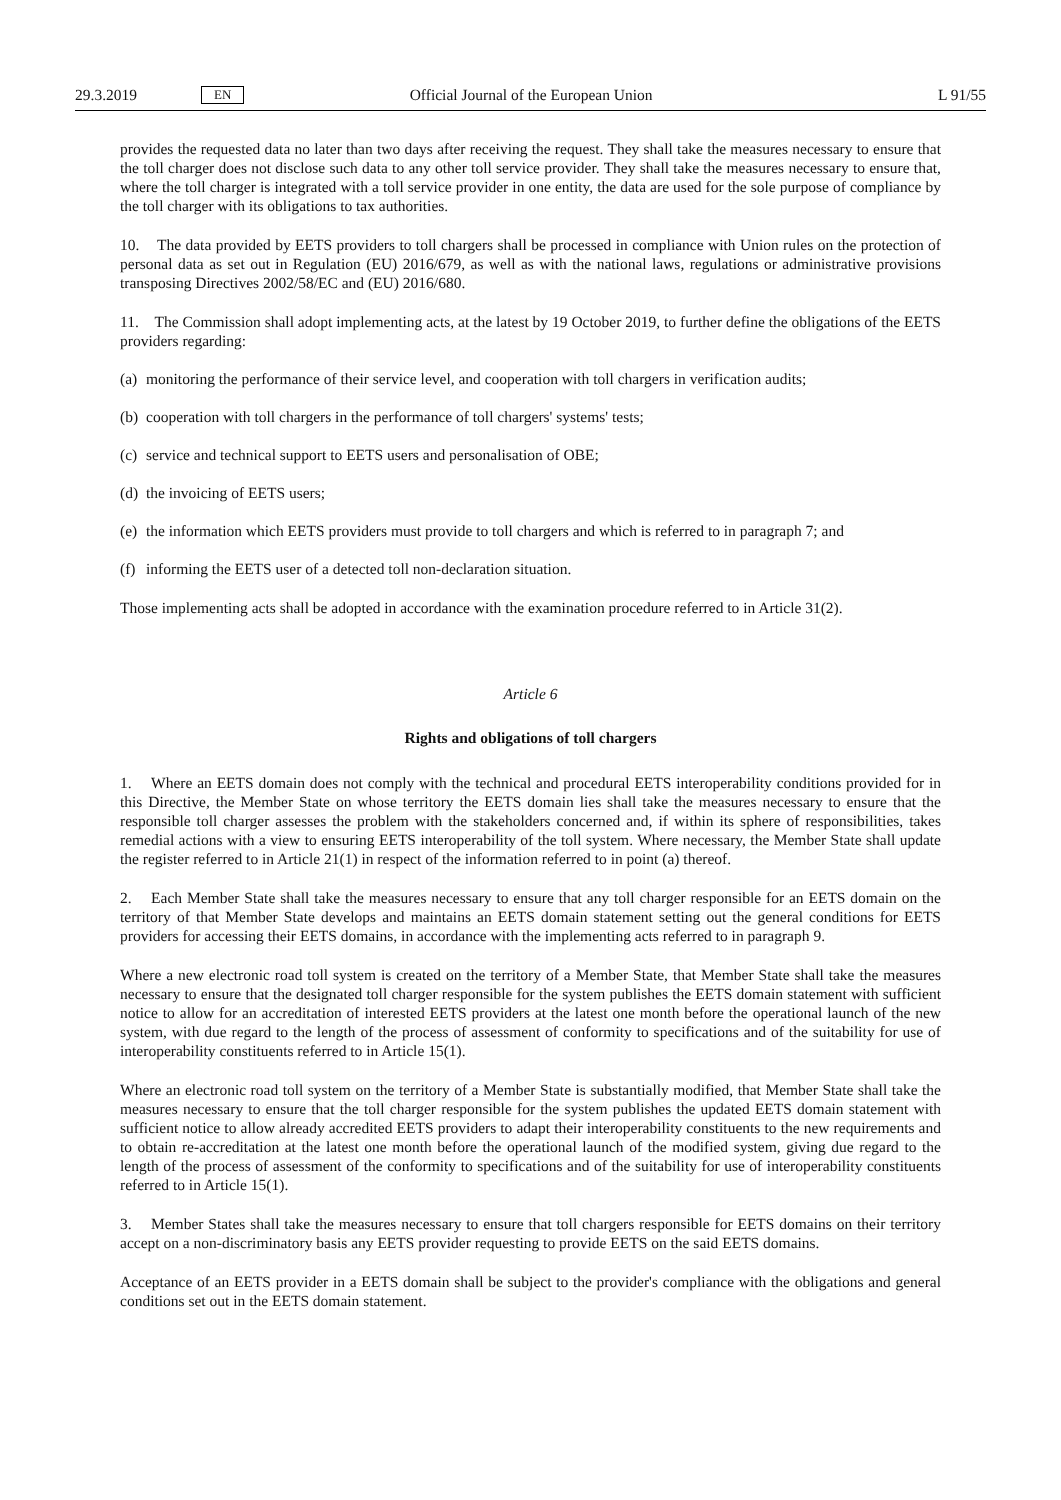29.3.2019 EN Official Journal of the European Union L 91/55
provides the requested data no later than two days after receiving the request. They shall take the measures necessary to ensure that the toll charger does not disclose such data to any other toll service provider. They shall take the measures necessary to ensure that, where the toll charger is integrated with a toll service provider in one entity, the data are used for the sole purpose of compliance by the toll charger with its obligations to tax authorities.
10. The data provided by EETS providers to toll chargers shall be processed in compliance with Union rules on the protection of personal data as set out in Regulation (EU) 2016/679, as well as with the national laws, regulations or administrative provisions transposing Directives 2002/58/EC and (EU) 2016/680.
11. The Commission shall adopt implementing acts, at the latest by 19 October 2019, to further define the obligations of the EETS providers regarding:
(a) monitoring the performance of their service level, and cooperation with toll chargers in verification audits;
(b) cooperation with toll chargers in the performance of toll chargers' systems' tests;
(c) service and technical support to EETS users and personalisation of OBE;
(d) the invoicing of EETS users;
(e) the information which EETS providers must provide to toll chargers and which is referred to in paragraph 7; and
(f) informing the EETS user of a detected toll non-declaration situation.
Those implementing acts shall be adopted in accordance with the examination procedure referred to in Article 31(2).
Article 6
Rights and obligations of toll chargers
1. Where an EETS domain does not comply with the technical and procedural EETS interoperability conditions provided for in this Directive, the Member State on whose territory the EETS domain lies shall take the measures necessary to ensure that the responsible toll charger assesses the problem with the stakeholders concerned and, if within its sphere of responsibilities, takes remedial actions with a view to ensuring EETS interoperability of the toll system. Where necessary, the Member State shall update the register referred to in Article 21(1) in respect of the information referred to in point (a) thereof.
2. Each Member State shall take the measures necessary to ensure that any toll charger responsible for an EETS domain on the territory of that Member State develops and maintains an EETS domain statement setting out the general conditions for EETS providers for accessing their EETS domains, in accordance with the implementing acts referred to in paragraph 9.
Where a new electronic road toll system is created on the territory of a Member State, that Member State shall take the measures necessary to ensure that the designated toll charger responsible for the system publishes the EETS domain statement with sufficient notice to allow for an accreditation of interested EETS providers at the latest one month before the operational launch of the new system, with due regard to the length of the process of assessment of conformity to specifications and of the suitability for use of interoperability constituents referred to in Article 15(1).
Where an electronic road toll system on the territory of a Member State is substantially modified, that Member State shall take the measures necessary to ensure that the toll charger responsible for the system publishes the updated EETS domain statement with sufficient notice to allow already accredited EETS providers to adapt their interoperability constituents to the new requirements and to obtain re-accreditation at the latest one month before the operational launch of the modified system, giving due regard to the length of the process of assessment of the conformity to specifi­cations and of the suitability for use of interoperability constituents referred to in Article 15(1).
3. Member States shall take the measures necessary to ensure that toll chargers responsible for EETS domains on their territory accept on a non-discriminatory basis any EETS provider requesting to provide EETS on the said EETS domains.
Acceptance of an EETS provider in a EETS domain shall be subject to the provider's compliance with the obligations and general conditions set out in the EETS domain statement.